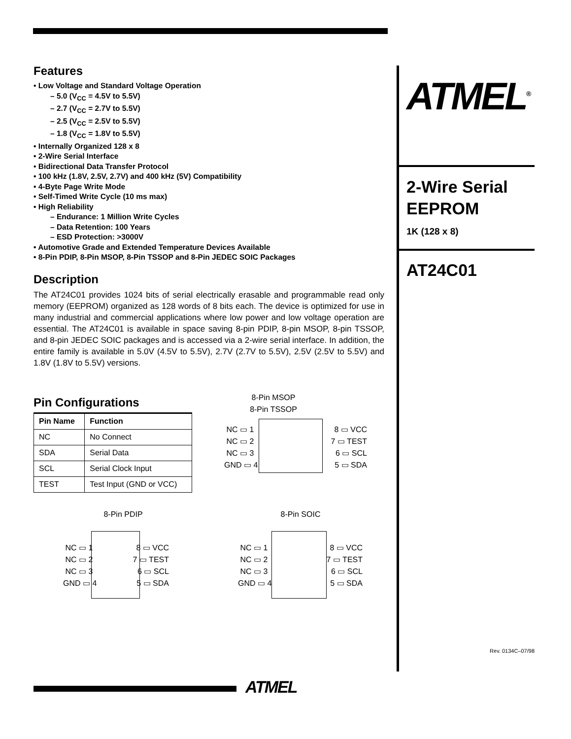Features
• Low Voltage and Standard Voltage Operation
– 5.0 (V<sub>CC</sub> = 4.5V to 5.5V)
– 2.7 (V<sub>CC</sub> = 2.7V to 5.5V)
– 2.5 (V<sub>CC</sub> = 2.5V to 5.5V)
– 1.8 (V<sub>CC</sub> = 1.8V to 5.5V)
• Internally Organized 128 x 8
• 2-Wire Serial Interface
• Bidirectional Data Transfer Protocol
• 100 kHz (1.8V, 2.5V, 2.7V) and 400 kHz (5V) Compatibility
• 4-Byte Page Write Mode
• Self-Timed Write Cycle (10 ms max)
• High Reliability
– Endurance: 1 Million Write Cycles
– Data Retention: 100 Years
– ESD Protection: >3000V
• Automotive Grade and Extended Temperature Devices Available
• 8-Pin PDIP, 8-Pin MSOP, 8-Pin TSSOP and 8-Pin JEDEC SOIC Packages
Description
The AT24C01 provides 1024 bits of serial electrically erasable and programmable read only memory (EEPROM) organized as 128 words of 8 bits each. The device is optimized for use in many industrial and commercial applications where low power and low voltage operation are essential. The AT24C01 is available in space saving 8-pin PDIP, 8-pin MSOP, 8-pin TSSOP, and 8-pin JEDEC SOIC packages and is accessed via a 2-wire serial interface. In addition, the entire family is available in 5.0V (4.5V to 5.5V), 2.7V (2.7V to 5.5V), 2.5V (2.5V to 5.5V) and 1.8V (1.8V to 5.5V) versions.
Pin Configurations
| Pin Name | Function |
| --- | --- |
| NC | No Connect |
| SDA | Serial Data |
| SCL | Serial Clock Input |
| TEST | Test Input (GND or VCC) |
ATMEL<sup>®</sup>
2-Wire Serial
EEPROM
1K (128 x 8)
AT24C01
Rev. 0134C–07/98
8-Pin MSOP
8-Pin TSSOP
NC ▭ 1 8 ▭ VCC
NC ▭ 2 7 ▭ TEST
NC ▭ 3 6 ▭ SCL
GND ▭ 4 5 ▭ SDA
8-Pin PDIP
NC ▭ 1 8 ▭ VCC
NC ▭ 2 7 ▭ TEST
NC ▭ 3 6 ▭ SCL
GND ▭ 4 5 ▭ SDA
8-Pin SOIC
NC ▭ 1 8 ▭ VCC
NC ▭ 2 7 ▭ TEST
NC ▭ 3 6 ▭ SCL
GND ▭ 4 5 ▭ SDA
ATMEL